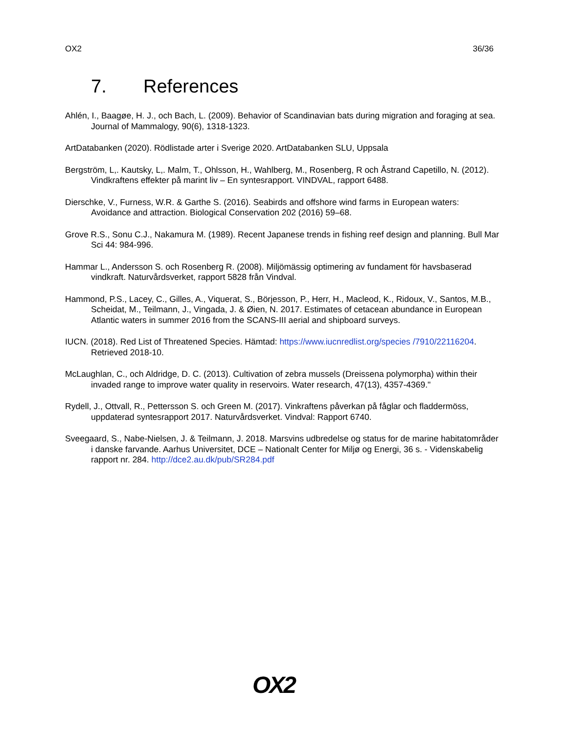OX2 36/36
7. References
Ahlén, I., Baagøe, H. J., och Bach, L. (2009). Behavior of Scandinavian bats during migration and foraging at sea. Journal of Mammalogy, 90(6), 1318-1323.
ArtDatabanken (2020). Rödlistade arter i Sverige 2020. ArtDatabanken SLU, Uppsala
Bergström, L,. Kautsky, L,. Malm, T., Ohlsson, H., Wahlberg, M., Rosenberg, R och Åstrand Capetillo, N. (2012). Vindkraftens effekter på marint liv – En syntesrapport. VINDVAL, rapport 6488.
Dierschke, V., Furness, W.R. & Garthe S. (2016). Seabirds and offshore wind farms in European waters: Avoidance and attraction. Biological Conservation 202 (2016) 59–68.
Grove R.S., Sonu C.J., Nakamura M. (1989). Recent Japanese trends in fishing reef design and planning. Bull Mar Sci 44: 984-996.
Hammar L., Andersson S. och Rosenberg R. (2008). Miljömässig optimering av fundament för havsbaserad vindkraft. Naturvårdsverket, rapport 5828 från Vindval.
Hammond, P.S., Lacey, C., Gilles, A., Viquerat, S., Börjesson, P., Herr, H., Macleod, K., Ridoux, V., Santos, M.B., Scheidat, M., Teilmann, J., Vingada, J. & Øien, N. 2017. Estimates of cetacean abundance in European Atlantic waters in summer 2016 from the SCANS-III aerial and shipboard surveys.
IUCN. (2018). Red List of Threatened Species. Hämtad: https://www.iucnredlist.org/species /7910/22116204. Retrieved 2018-10.
McLaughlan, C., och Aldridge, D. C. (2013). Cultivation of zebra mussels (Dreissena polymorpha) within their invaded range to improve water quality in reservoirs. Water research, 47(13), 4357-4369."
Rydell, J., Ottvall, R., Pettersson S. och Green M. (2017). Vinkraftens påverkan på fåglar och fladdermöss, uppdaterad syntesrapport 2017. Naturvårdsverket. Vindval: Rapport 6740.
Sveegaard, S., Nabe-Nielsen, J. & Teilmann, J. 2018. Marsvins udbredelse og status for de marine habitatområder i danske farvande. Aarhus Universitet, DCE – Nationalt Center for Miljø og Energi, 36 s. - Videnskabelig rapport nr. 284. http://dce2.au.dk/pub/SR284.pdf
OX2